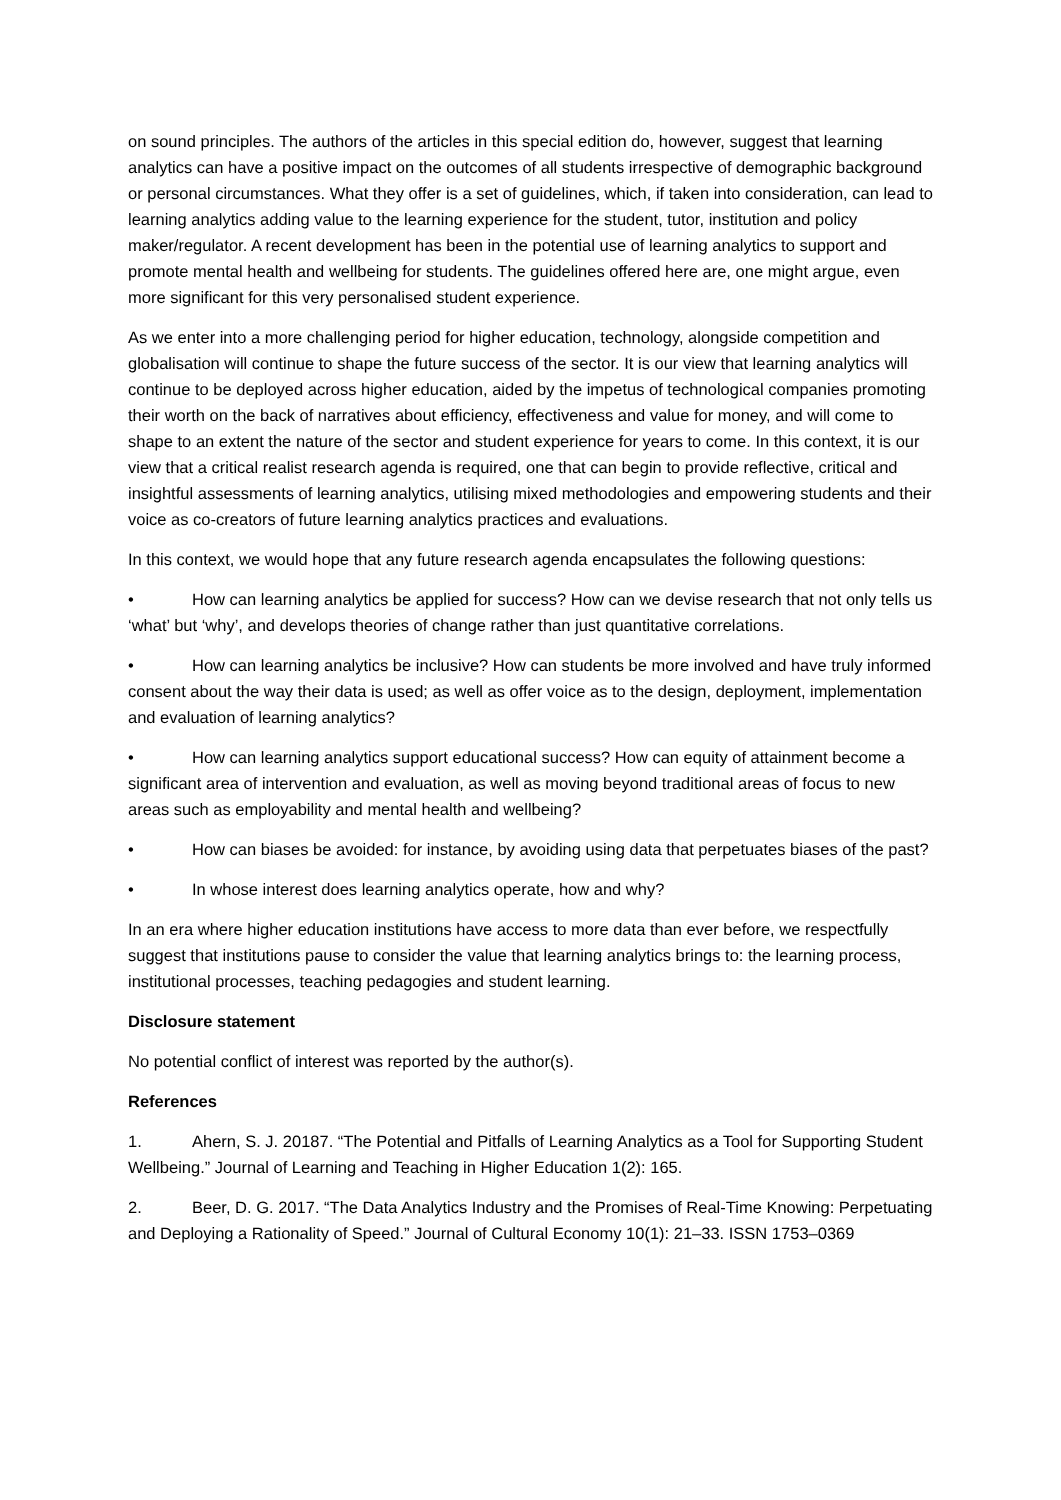on sound principles. The authors of the articles in this special edition do, however, suggest that learning analytics can have a positive impact on the outcomes of all students irrespective of demographic background or personal circumstances. What they offer is a set of guidelines, which, if taken into consideration, can lead to learning analytics adding value to the learning experience for the student, tutor, institution and policy maker/regulator. A recent development has been in the potential use of learning analytics to support and promote mental health and wellbeing for students. The guidelines offered here are, one might argue, even more significant for this very personalised student experience.
As we enter into a more challenging period for higher education, technology, alongside competition and globalisation will continue to shape the future success of the sector. It is our view that learning analytics will continue to be deployed across higher education, aided by the impetus of technological companies promoting their worth on the back of narratives about efficiency, effectiveness and value for money, and will come to shape to an extent the nature of the sector and student experience for years to come. In this context, it is our view that a critical realist research agenda is required, one that can begin to provide reflective, critical and insightful assessments of learning analytics, utilising mixed methodologies and empowering students and their voice as co-creators of future learning analytics practices and evaluations.
In this context, we would hope that any future research agenda encapsulates the following questions:
• How can learning analytics be applied for success? How can we devise research that not only tells us ‘what’ but ‘why’, and develops theories of change rather than just quantitative correlations.
• How can learning analytics be inclusive? How can students be more involved and have truly informed consent about the way their data is used; as well as offer voice as to the design, deployment, implementation and evaluation of learning analytics?
• How can learning analytics support educational success? How can equity of attainment become a significant area of intervention and evaluation, as well as moving beyond traditional areas of focus to new areas such as employability and mental health and wellbeing?
• How can biases be avoided: for instance, by avoiding using data that perpetuates biases of the past?
• In whose interest does learning analytics operate, how and why?
In an era where higher education institutions have access to more data than ever before, we respectfully suggest that institutions pause to consider the value that learning analytics brings to: the learning process, institutional processes, teaching pedagogies and student learning.
Disclosure statement
No potential conflict of interest was reported by the author(s).
References
1. Ahern, S. J. 20187. “The Potential and Pitfalls of Learning Analytics as a Tool for Supporting Student Wellbeing.” Journal of Learning and Teaching in Higher Education 1(2): 165.
2. Beer, D. G. 2017. “The Data Analytics Industry and the Promises of Real-Time Knowing: Perpetuating and Deploying a Rationality of Speed.” Journal of Cultural Economy 10(1): 21–33. ISSN 1753–0369